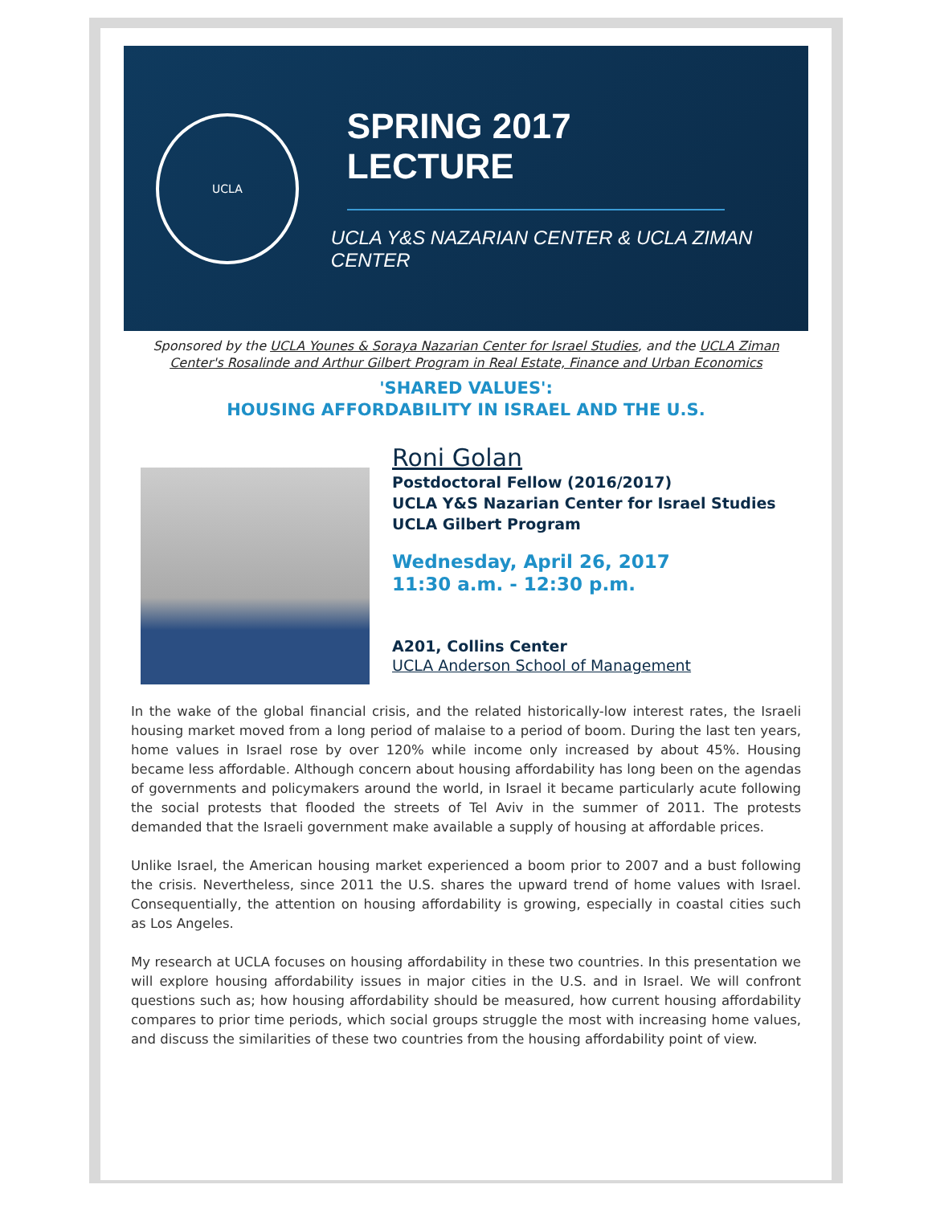UCLA
SPRING 2017 LECTURE
UCLA Y&S NAZARIAN CENTER & UCLA ZIMAN CENTER
Sponsored by the UCLA Younes & Soraya Nazarian Center for Israel Studies, and the UCLA Ziman Center's Rosalinde and Arthur Gilbert Program in Real Estate, Finance and Urban Economics
'SHARED VALUES':
HOUSING AFFORDABILITY IN ISRAEL AND THE U.S.
Roni Golan
Postdoctoral Fellow (2016/2017)
UCLA Y&S Nazarian Center for Israel Studies
UCLA Gilbert Program
Wednesday, April 26, 2017
11:30 a.m. - 12:30 p.m.
A201, Collins Center
UCLA Anderson School of Management
In the wake of the global financial crisis, and the related historically-low interest rates, the Israeli housing market moved from a long period of malaise to a period of boom. During the last ten years, home values in Israel rose by over 120% while income only increased by about 45%. Housing became less affordable. Although concern about housing affordability has long been on the agendas of governments and policymakers around the world, in Israel it became particularly acute following the social protests that flooded the streets of Tel Aviv in the summer of 2011. The protests demanded that the Israeli government make available a supply of housing at affordable prices.
Unlike Israel, the American housing market experienced a boom prior to 2007 and a bust following the crisis. Nevertheless, since 2011 the U.S. shares the upward trend of home values with Israel. Consequentially, the attention on housing affordability is growing, especially in coastal cities such as Los Angeles.
My research at UCLA focuses on housing affordability in these two countries. In this presentation we will explore housing affordability issues in major cities in the U.S. and in Israel. We will confront questions such as; how housing affordability should be measured, how current housing affordability compares to prior time periods, which social groups struggle the most with increasing home values, and discuss the similarities of these two countries from the housing affordability point of view.